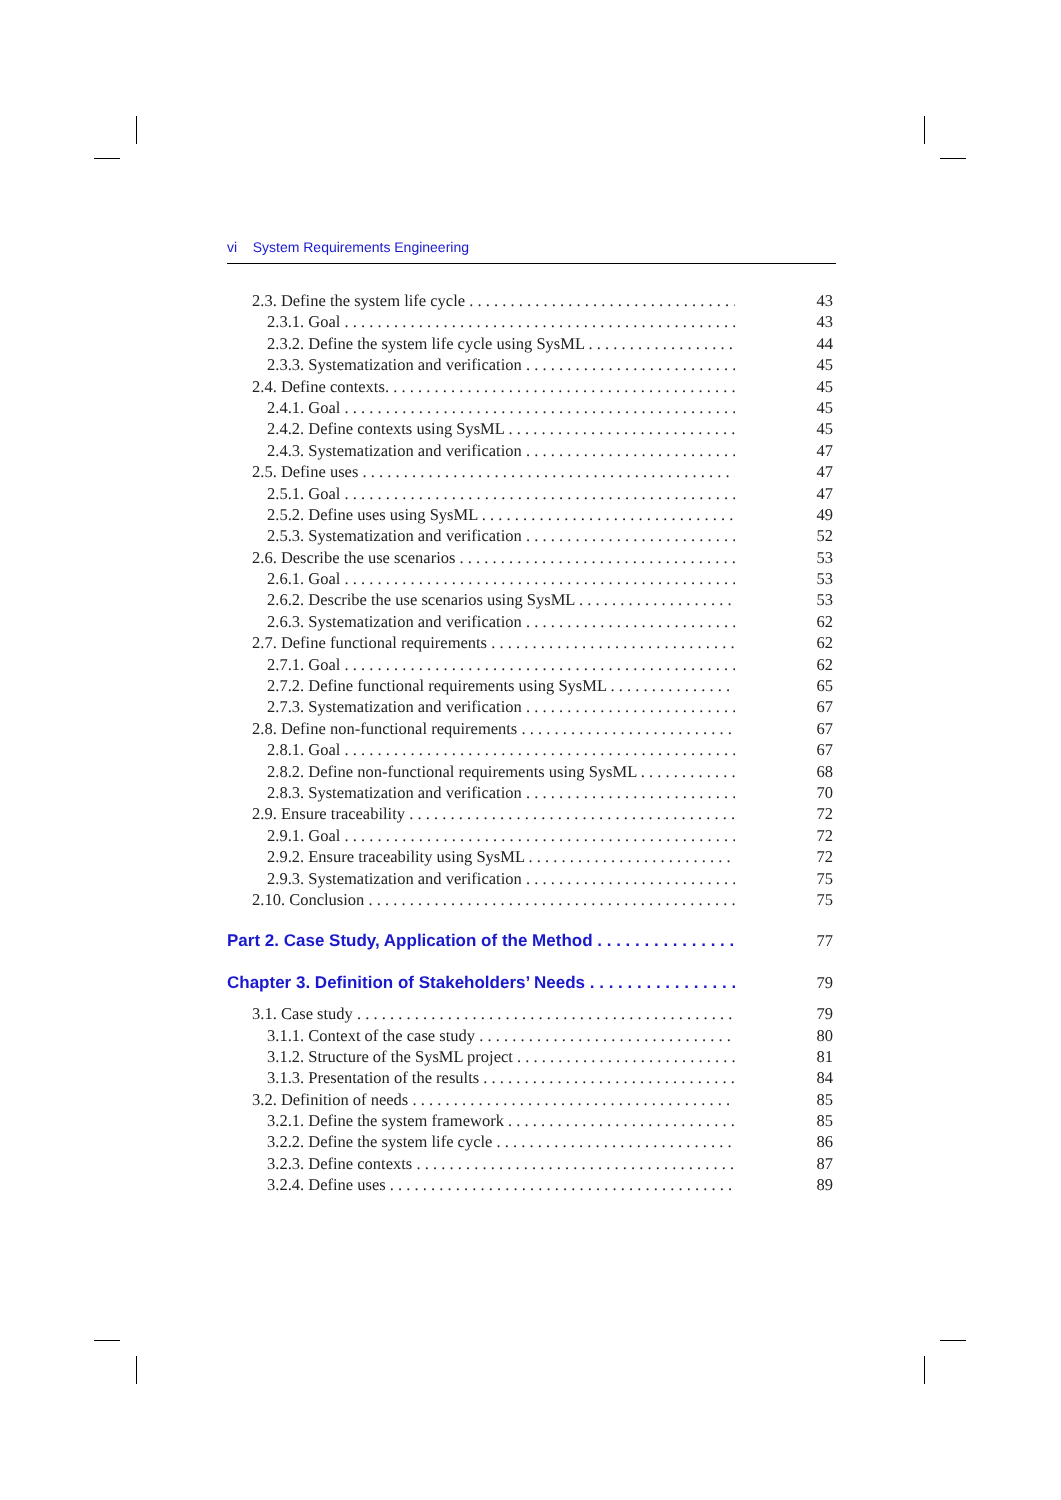vi System Requirements Engineering
2.3. Define the system life cycle 43
2.3.1. Goal 43
2.3.2. Define the system life cycle using SysML 44
2.3.3. Systematization and verification 45
2.4. Define contexts. 45
2.4.1. Goal 45
2.4.2. Define contexts using SysML 45
2.4.3. Systematization and verification 47
2.5. Define uses 47
2.5.1. Goal 47
2.5.2. Define uses using SysML 49
2.5.3. Systematization and verification 52
2.6. Describe the use scenarios 53
2.6.1. Goal 53
2.6.2. Describe the use scenarios using SysML 53
2.6.3. Systematization and verification 62
2.7. Define functional requirements 62
2.7.1. Goal 62
2.7.2. Define functional requirements using SysML 65
2.7.3. Systematization and verification 67
2.8. Define non-functional requirements 67
2.8.1. Goal 67
2.8.2. Define non-functional requirements using SysML 68
2.8.3. Systematization and verification 70
2.9. Ensure traceability 72
2.9.1. Goal 72
2.9.2. Ensure traceability using SysML 72
2.9.3. Systematization and verification 75
2.10. Conclusion 75
Part 2. Case Study, Application of the Method 77
Chapter 3. Definition of Stakeholders’ Needs 79
3.1. Case study 79
3.1.1. Context of the case study 80
3.1.2. Structure of the SysML project 81
3.1.3. Presentation of the results 84
3.2. Definition of needs 85
3.2.1. Define the system framework 85
3.2.2. Define the system life cycle 86
3.2.3. Define contexts 87
3.2.4. Define uses 89